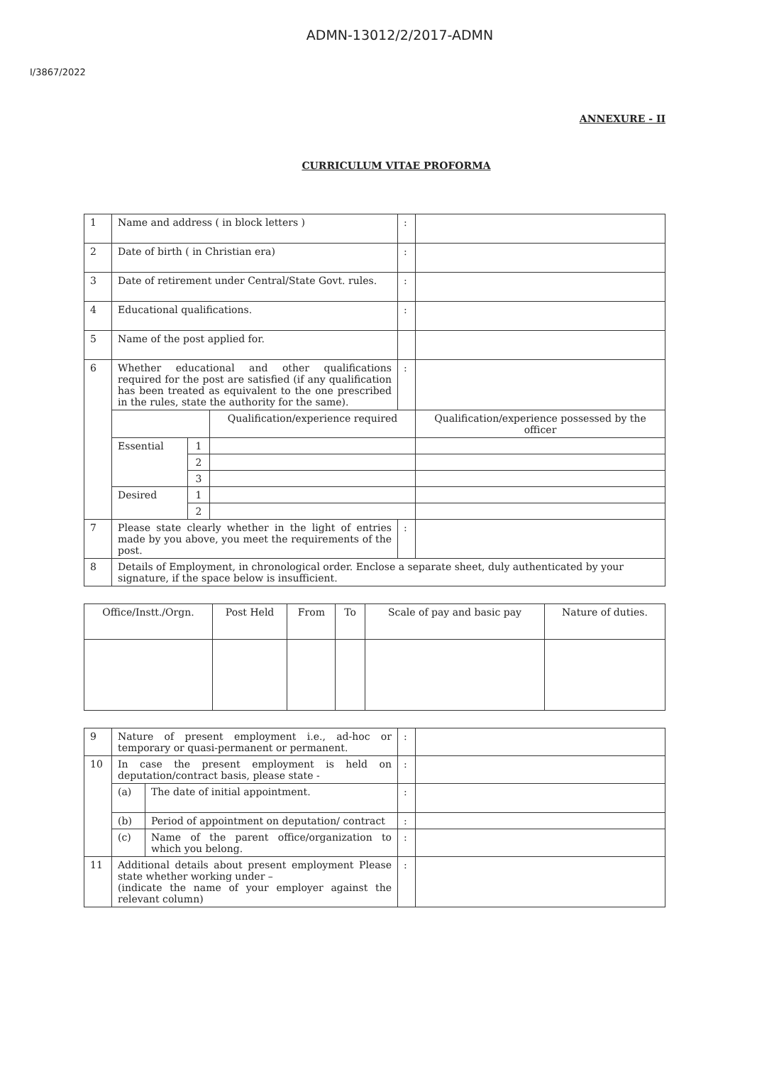ADMN-13012/2/2017-ADMN
I/3867/2022
ANNEXURE - II
CURRICULUM VITAE PROFORMA
| 1 | Name and address ( in block letters ) | | | : | |
| 2 | Date of birth ( in Christian era) | | | : | |
| 3 | Date of retirement under Central/State Govt. rules. | | | : | |
| 4 | Educational qualifications. | | | : | |
| 5 | Name of the post applied for. | | | | |
| 6 | Whether educational and other qualifications required for the post are satisfied (if any qualification has been treated as equivalent to the one prescribed in the rules, state the authority for the same). | | | : | |
| | | | Qualification/experience required | | Qualification/experience possessed by the officer |
| | Essential | 1 | | | |
| | | 2 | | | |
| | | 3 | | | |
| | Desired | 1 | | | |
| | | 2 | | | |
| 7 | Please state clearly whether in the light of entries made by you above, you meet the requirements of the post. | | | : | |
| 8 | Details of Employment, in chronological order. Enclose a separate sheet, duly authenticated by your signature, if the space below is insufficient. | | | | |
| Office/Instt./Orgn. | Post Held | From | To | Scale of pay and basic pay | Nature of duties. |
| --- | --- | --- | --- | --- | --- |
| 9 | Nature of present employment i.e., ad-hoc or temporary or quasi-permanent or permanent. | | : | |
| 10 | In case the present employment is held on deputation/contract basis, please state - | | : | |
| | (a) | The date of initial appointment. | : | |
| | (b) | Period of appointment on deputation/ contract | : | |
| | (c) | Name of the parent office/organization to which you belong. | : | |
| 11 | Additional details about present employment Please state whether working under – (indicate the name of your employer against the relevant column) | | : | |